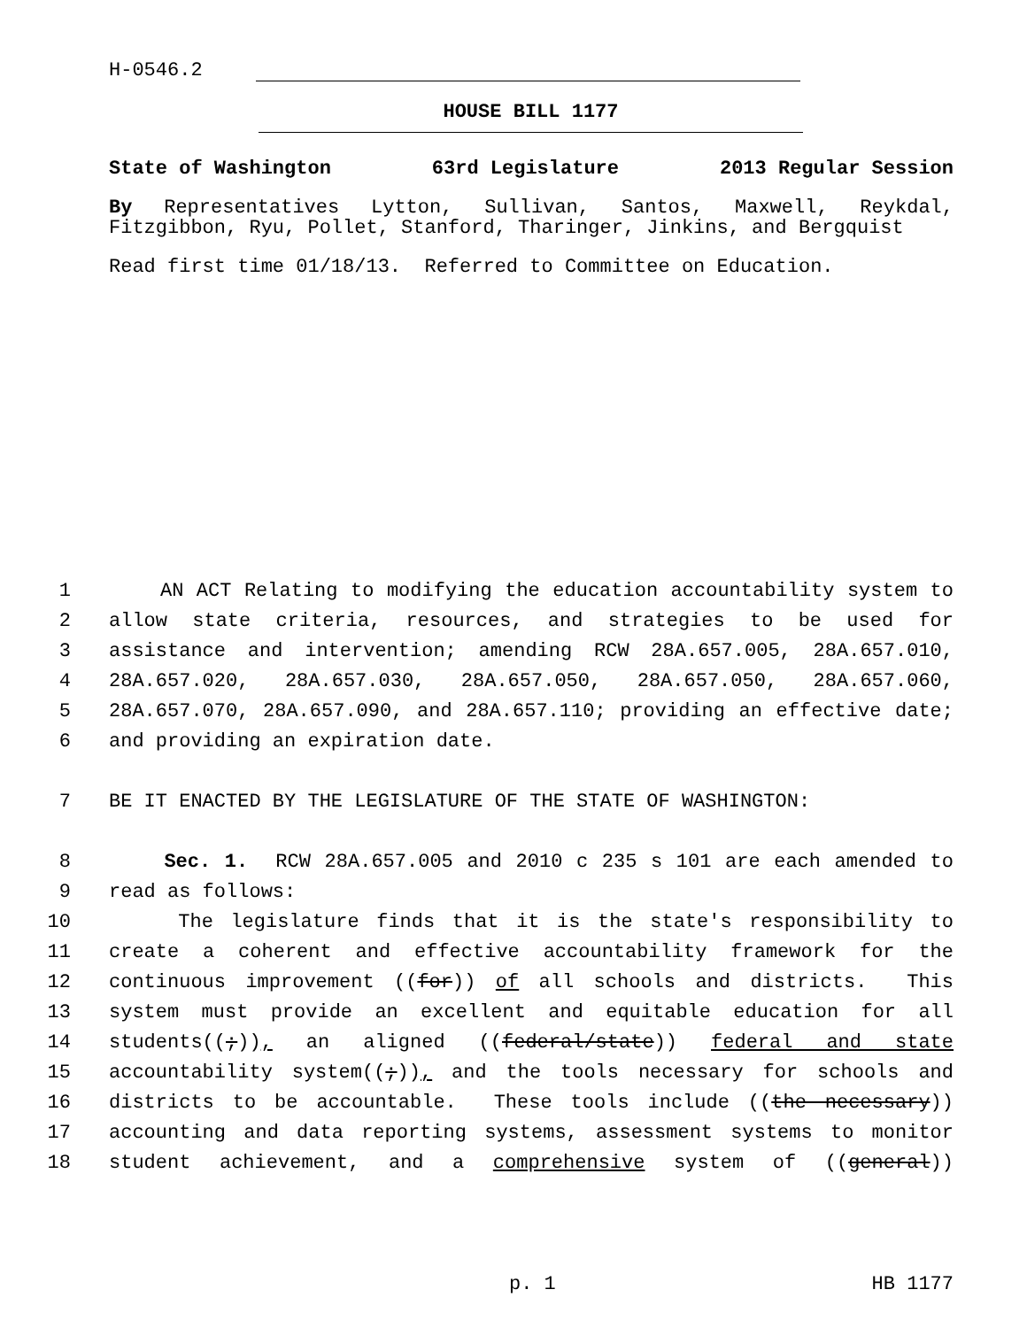H-0546.2
HOUSE BILL 1177
State of Washington 63rd Legislature 2013 Regular Session
By Representatives Lytton, Sullivan, Santos, Maxwell, Reykdal, Fitzgibbon, Ryu, Pollet, Stanford, Tharinger, Jinkins, and Bergquist
Read first time 01/18/13. Referred to Committee on Education.
1 AN ACT Relating to modifying the education accountability system to
2 allow state criteria, resources, and strategies to be used for
3 assistance and intervention; amending RCW 28A.657.005, 28A.657.010,
4 28A.657.020, 28A.657.030, 28A.657.050, 28A.657.050, 28A.657.060,
5 28A.657.070, 28A.657.090, and 28A.657.110; providing an effective date;
6 and providing an expiration date.
7 BE IT ENACTED BY THE LEGISLATURE OF THE STATE OF WASHINGTON:
8 Sec. 1. RCW 28A.657.005 and 2010 c 235 s 101 are each amended to
9 read as follows:
10 The legislature finds that it is the state's responsibility to
11 create a coherent and effective accountability framework for the
12 continuous improvement ((for)) of all schools and districts. This
13 system must provide an excellent and equitable education for all
14 students((;)), an aligned ((federal/state)) federal and state
15 accountability system((;)), and the tools necessary for schools and
16 districts to be accountable. These tools include ((the necessary))
17 accounting and data reporting systems, assessment systems to monitor
18 student achievement, and a comprehensive system of ((general))
p. 1 HB 1177